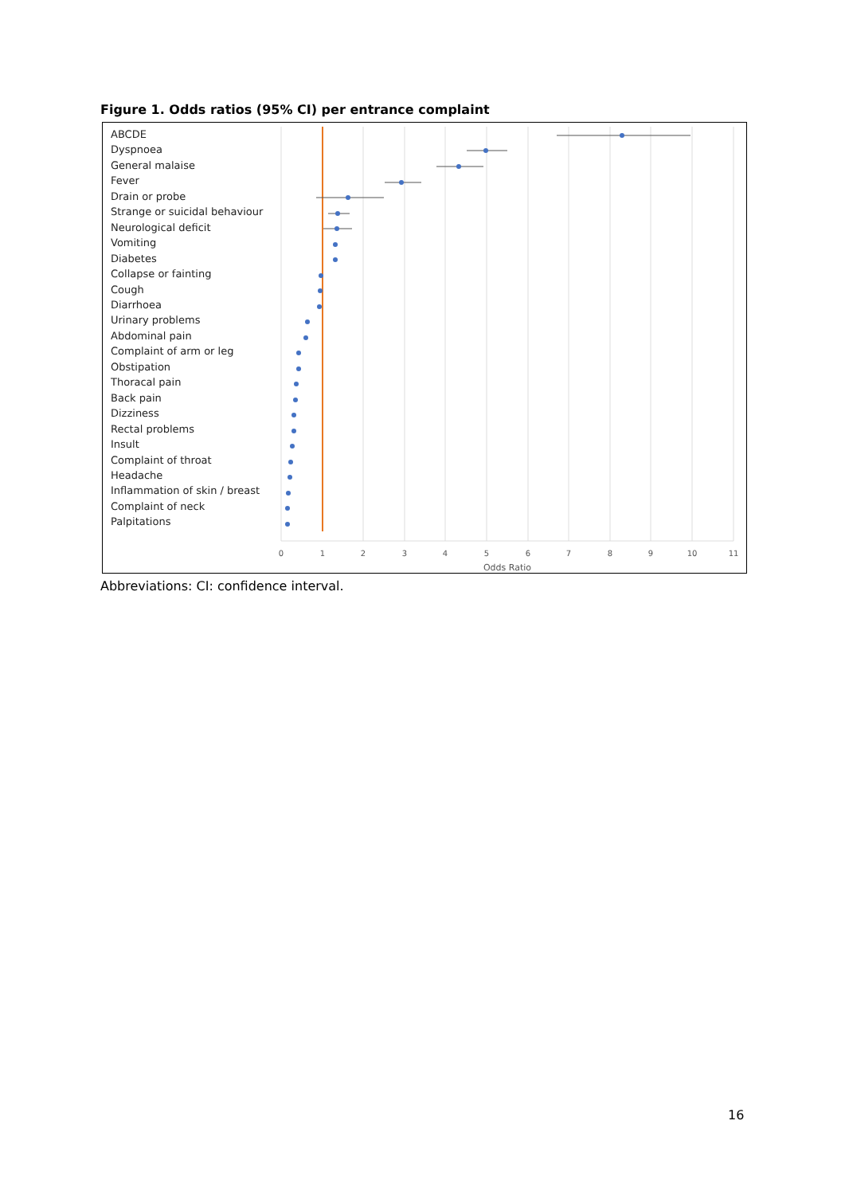Figure 1. Odds ratios (95% CI) per entrance complaint
ABCDE
Dyspnoea
General malaise
Fever
Drain or probe
Strange or suicidal behaviour
Neurological deficit
Vomiting
Diabetes
Collapse or fainting
Cough
Diarrhoea
Urinary problems
Abdominal pain
Complaint of arm or leg
Obstipation
Thoracal pain
Back pain
Dizziness
Rectal problems
Insult
Complaint of throat
Headache
Inflammation of skin / breast
Complaint of neck
Palpitations
0
1
2
3
4
5
6
7
8
9
10
11
Odds Ratio
Abbreviations: CI: confidence interval.
16